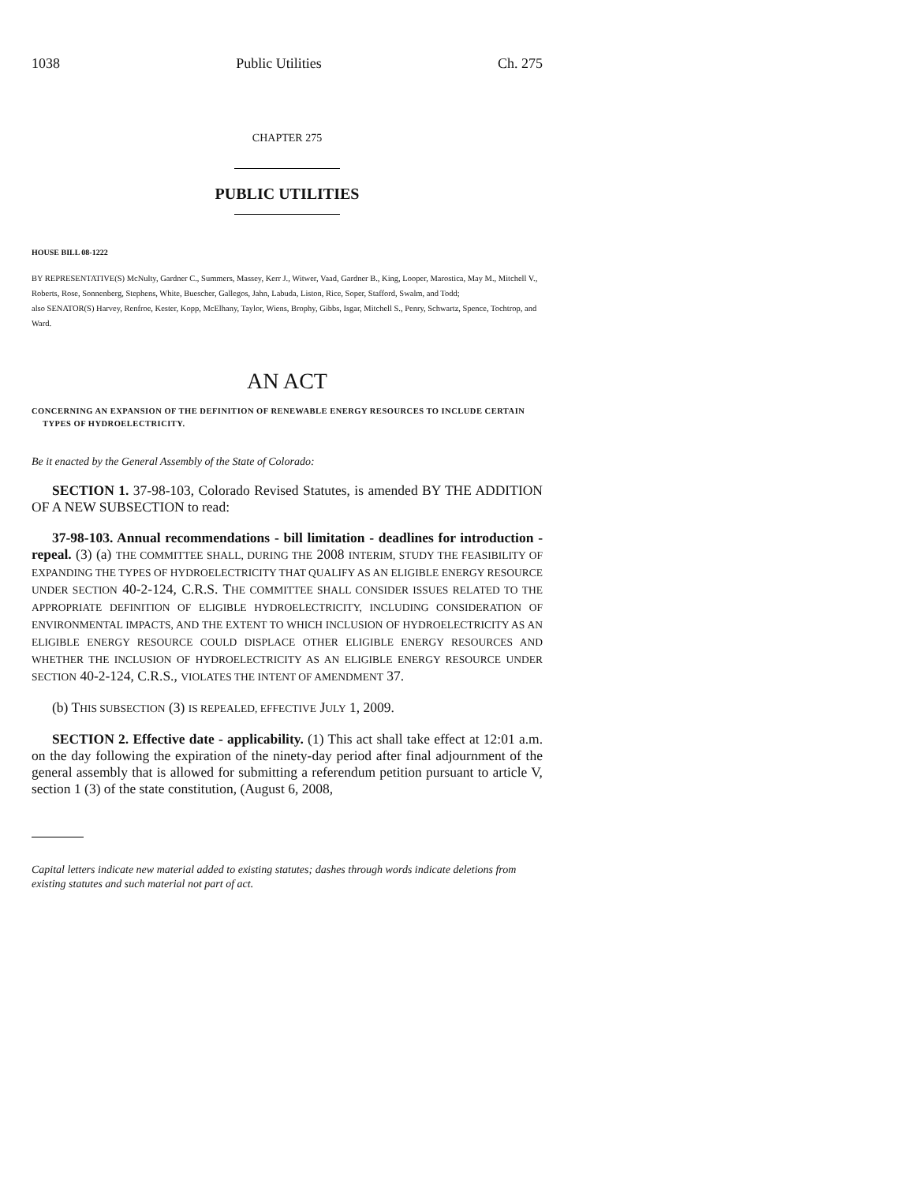1038 Public Utilities Ch. 275
CHAPTER 275
PUBLIC UTILITIES
HOUSE BILL 08-1222
BY REPRESENTATIVE(S) McNulty, Gardner C., Summers, Massey, Kerr J., Witwer, Vaad, Gardner B., King, Looper, Marostica, May M., Mitchell V., Roberts, Rose, Sonnenberg, Stephens, White, Buescher, Gallegos, Jahn, Labuda, Liston, Rice, Soper, Stafford, Swalm, and Todd;
also SENATOR(S) Harvey, Renfroe, Kester, Kopp, McElhany, Taylor, Wiens, Brophy, Gibbs, Isgar, Mitchell S., Penry, Schwartz, Spence, Tochtrop, and Ward.
AN ACT
CONCERNING AN EXPANSION OF THE DEFINITION OF RENEWABLE ENERGY RESOURCES TO INCLUDE CERTAIN TYPES OF HYDROELECTRICITY.
Be it enacted by the General Assembly of the State of Colorado:
SECTION 1. 37-98-103, Colorado Revised Statutes, is amended BY THE ADDITION OF A NEW SUBSECTION to read:
37-98-103. Annual recommendations - bill limitation - deadlines for introduction - repeal. (3) (a) THE COMMITTEE SHALL, DURING THE 2008 INTERIM, STUDY THE FEASIBILITY OF EXPANDING THE TYPES OF HYDROELECTRICITY THAT QUALIFY AS AN ELIGIBLE ENERGY RESOURCE UNDER SECTION 40-2-124, C.R.S. THE COMMITTEE SHALL CONSIDER ISSUES RELATED TO THE APPROPRIATE DEFINITION OF ELIGIBLE HYDROELECTRICITY, INCLUDING CONSIDERATION OF ENVIRONMENTAL IMPACTS, AND THE EXTENT TO WHICH INCLUSION OF HYDROELECTRICITY AS AN ELIGIBLE ENERGY RESOURCE COULD DISPLACE OTHER ELIGIBLE ENERGY RESOURCES AND WHETHER THE INCLUSION OF HYDROELECTRICITY AS AN ELIGIBLE ENERGY RESOURCE UNDER SECTION 40-2-124, C.R.S., VIOLATES THE INTENT OF AMENDMENT 37.
(b) THIS SUBSECTION (3) IS REPEALED, EFFECTIVE JULY 1, 2009.
SECTION 2. Effective date - applicability. (1) This act shall take effect at 12:01 a.m. on the day following the expiration of the ninety-day period after final adjournment of the general assembly that is allowed for submitting a referendum petition pursuant to article V, section 1 (3) of the state constitution, (August 6, 2008,
Capital letters indicate new material added to existing statutes; dashes through words indicate deletions from existing statutes and such material not part of act.